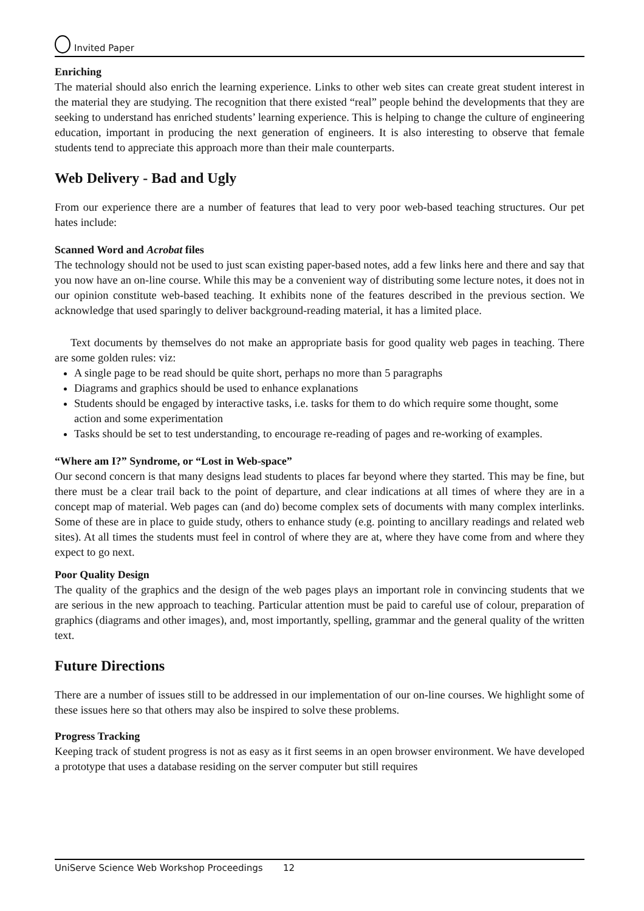Invited Paper
Enriching
The material should also enrich the learning experience. Links to other web sites can create great student interest in the material they are studying. The recognition that there existed “real” people behind the developments that they are seeking to understand has enriched students’ learning experience. This is helping to change the culture of engineering education, important in producing the next generation of engineers. It is also interesting to observe that female students tend to appreciate this approach more than their male counterparts.
Web Delivery - Bad and Ugly
From our experience there are a number of features that lead to very poor web-based teaching structures. Our pet hates include:
Scanned Word and Acrobat files
The technology should not be used to just scan existing paper-based notes, add a few links here and there and say that you now have an on-line course. While this may be a convenient way of distributing some lecture notes, it does not in our opinion constitute web-based teaching. It exhibits none of the features described in the previous section. We acknowledge that used sparingly to deliver background-reading material, it has a limited place.
Text documents by themselves do not make an appropriate basis for good quality web pages in teaching. There are some golden rules: viz:
A single page to be read should be quite short, perhaps no more than 5 paragraphs
Diagrams and graphics should be used to enhance explanations
Students should be engaged by interactive tasks, i.e. tasks for them to do which require some thought, some action and some experimentation
Tasks should be set to test understanding, to encourage re-reading of pages and re-working of examples.
“Where am I?” Syndrome, or “Lost in Web-space”
Our second concern is that many designs lead students to places far beyond where they started. This may be fine, but there must be a clear trail back to the point of departure, and clear indications at all times of where they are in a concept map of material. Web pages can (and do) become complex sets of documents with many complex interlinks. Some of these are in place to guide study, others to enhance study (e.g. pointing to ancillary readings and related web sites). At all times the students must feel in control of where they are at, where they have come from and where they expect to go next.
Poor Quality Design
The quality of the graphics and the design of the web pages plays an important role in convincing students that we are serious in the new approach to teaching. Particular attention must be paid to careful use of colour, preparation of graphics (diagrams and other images), and, most importantly, spelling, grammar and the general quality of the written text.
Future Directions
There are a number of issues still to be addressed in our implementation of our on-line courses. We highlight some of these issues here so that others may also be inspired to solve these problems.
Progress Tracking
Keeping track of student progress is not as easy as it first seems in an open browser environment. We have developed a prototype that uses a database residing on the server computer but still requires
UniServe Science Web Workshop Proceedings 12